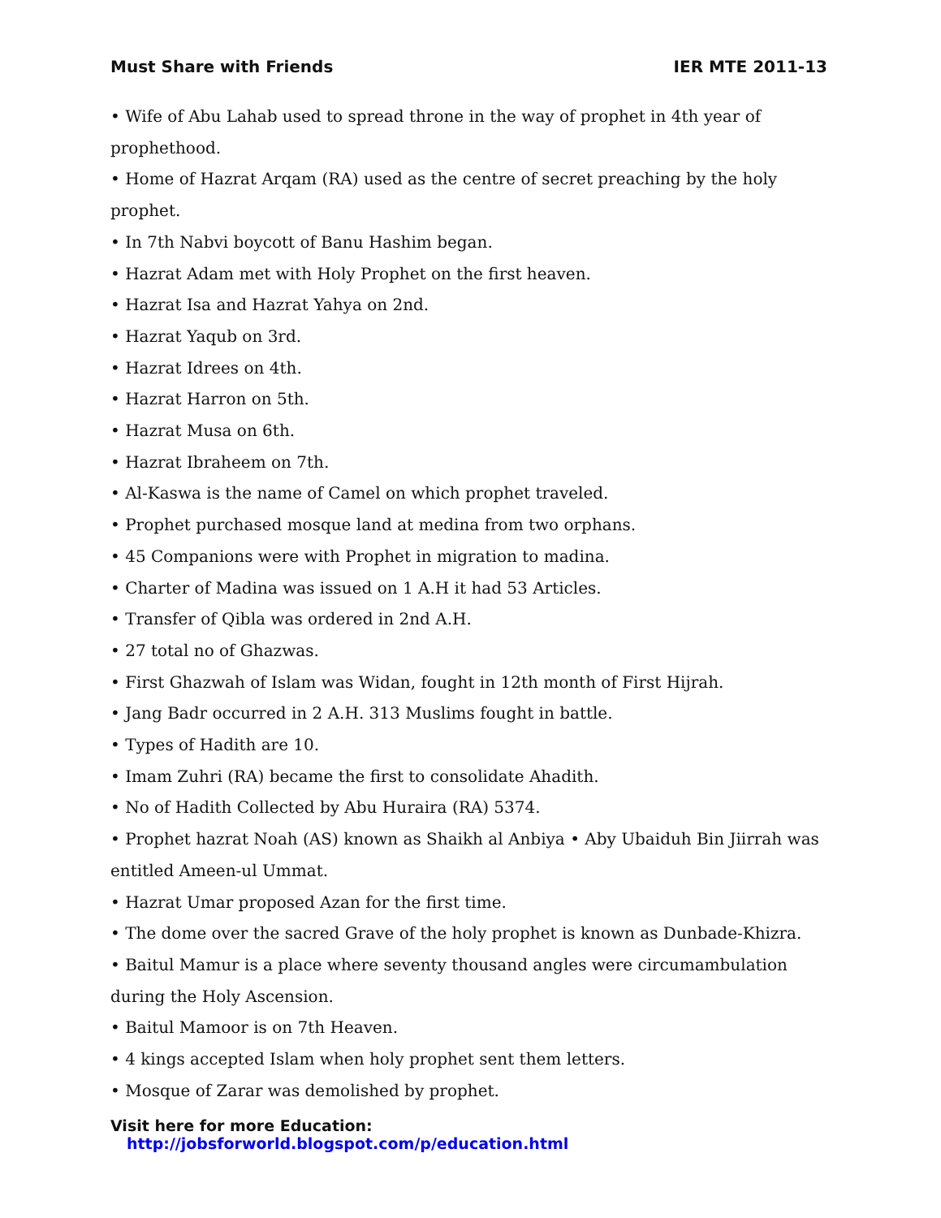Must Share with Friends IER MTE 2011-13
• Wife of Abu Lahab used to spread throne in the way of prophet in 4th year of prophethood.
• Home of Hazrat Arqam (RA) used as the centre of secret preaching by the holy prophet.
• In 7th Nabvi boycott of Banu Hashim began.
• Hazrat Adam met with Holy Prophet on the first heaven.
• Hazrat Isa and Hazrat Yahya on 2nd.
• Hazrat Yaqub on 3rd.
• Hazrat Idrees on 4th.
• Hazrat Harron on 5th.
• Hazrat Musa on 6th.
• Hazrat Ibraheem on 7th.
• Al-Kaswa is the name of Camel on which prophet traveled.
• Prophet purchased mosque land at medina from two orphans.
• 45 Companions were with Prophet in migration to madina.
• Charter of Madina was issued on 1 A.H it had 53 Articles.
• Transfer of Qibla was ordered in 2nd A.H.
• 27 total no of Ghazwas.
• First Ghazwah of Islam was Widan, fought in 12th month of First Hijrah.
• Jang Badr occurred in 2 A.H. 313 Muslims fought in battle.
• Types of Hadith are 10.
• Imam Zuhri (RA) became the first to consolidate Ahadith.
• No of Hadith Collected by Abu Huraira (RA) 5374.
• Prophet hazrat Noah (AS) known as Shaikh al Anbiya • Aby Ubaiduh Bin Jiirrah was entitled Ameen-ul Ummat.
• Hazrat Umar proposed Azan for the first time.
• The dome over the sacred Grave of the holy prophet is known as Dunbade-Khizra.
• Baitul Mamur is a place where seventy thousand angles were circumambulation during the Holy Ascension.
• Baitul Mamoor is on 7th Heaven.
• 4 kings accepted Islam when holy prophet sent them letters.
• Mosque of Zarar was demolished by prophet.
Visit here for more Education: http://jobsforworld.blogspot.com/p/education.html